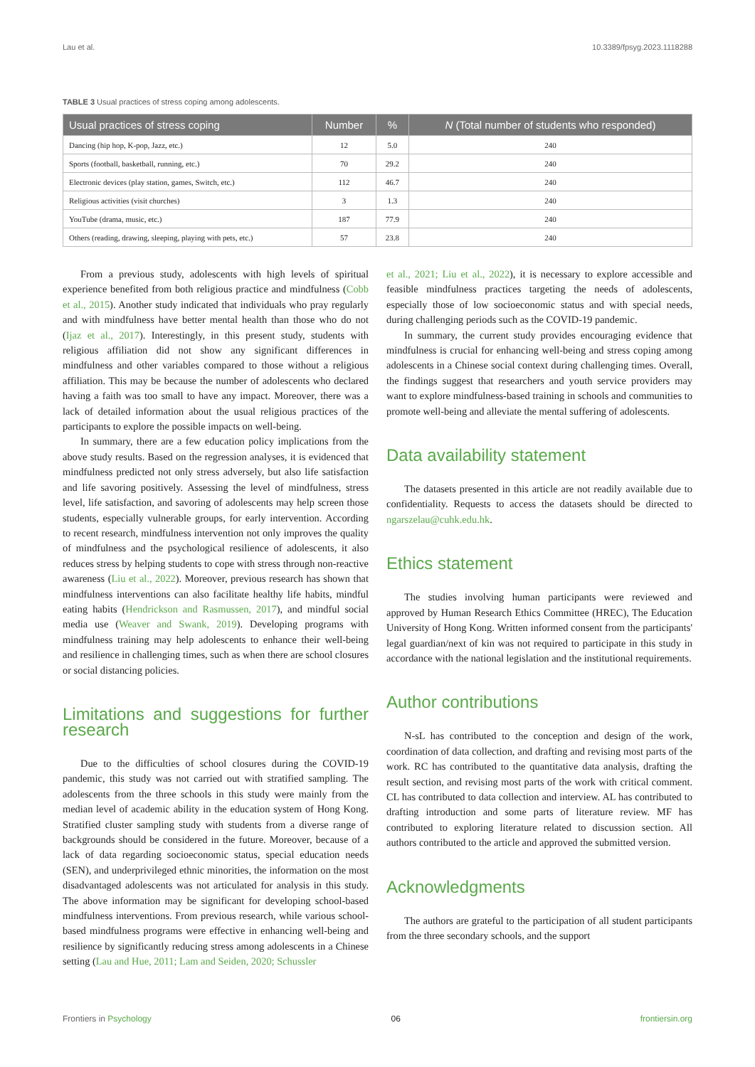Lau et al. 10.3389/fpsyg.2023.1118288
TABLE 3 Usual practices of stress coping among adolescents.
| Usual practices of stress coping | Number | % | N (Total number of students who responded) |
| --- | --- | --- | --- |
| Dancing (hip hop, K-pop, Jazz, etc.) | 12 | 5.0 | 240 |
| Sports (football, basketball, running, etc.) | 70 | 29.2 | 240 |
| Electronic devices (play station, games, Switch, etc.) | 112 | 46.7 | 240 |
| Religious activities (visit churches) | 3 | 1.3 | 240 |
| YouTube (drama, music, etc.) | 187 | 77.9 | 240 |
| Others (reading, drawing, sleeping, playing with pets, etc.) | 57 | 23.8 | 240 |
From a previous study, adolescents with high levels of spiritual experience benefited from both religious practice and mindfulness (Cobb et al., 2015). Another study indicated that individuals who pray regularly and with mindfulness have better mental health than those who do not (Ijaz et al., 2017). Interestingly, in this present study, students with religious affiliation did not show any significant differences in mindfulness and other variables compared to those without a religious affiliation. This may be because the number of adolescents who declared having a faith was too small to have any impact. Moreover, there was a lack of detailed information about the usual religious practices of the participants to explore the possible impacts on well-being.
In summary, there are a few education policy implications from the above study results. Based on the regression analyses, it is evidenced that mindfulness predicted not only stress adversely, but also life satisfaction and life savoring positively. Assessing the level of mindfulness, stress level, life satisfaction, and savoring of adolescents may help screen those students, especially vulnerable groups, for early intervention. According to recent research, mindfulness intervention not only improves the quality of mindfulness and the psychological resilience of adolescents, it also reduces stress by helping students to cope with stress through non-reactive awareness (Liu et al., 2022). Moreover, previous research has shown that mindfulness interventions can also facilitate healthy life habits, mindful eating habits (Hendrickson and Rasmussen, 2017), and mindful social media use (Weaver and Swank, 2019). Developing programs with mindfulness training may help adolescents to enhance their well-being and resilience in challenging times, such as when there are school closures or social distancing policies.
Limitations and suggestions for further research
Due to the difficulties of school closures during the COVID-19 pandemic, this study was not carried out with stratified sampling. The adolescents from the three schools in this study were mainly from the median level of academic ability in the education system of Hong Kong. Stratified cluster sampling study with students from a diverse range of backgrounds should be considered in the future. Moreover, because of a lack of data regarding socioeconomic status, special education needs (SEN), and underprivileged ethnic minorities, the information on the most disadvantaged adolescents was not articulated for analysis in this study. The above information may be significant for developing school-based mindfulness interventions. From previous research, while various school-based mindfulness programs were effective in enhancing well-being and resilience by significantly reducing stress among adolescents in a Chinese setting (Lau and Hue, 2011; Lam and Seiden, 2020; Schussler
et al., 2021; Liu et al., 2022), it is necessary to explore accessible and feasible mindfulness practices targeting the needs of adolescents, especially those of low socioeconomic status and with special needs, during challenging periods such as the COVID-19 pandemic.
In summary, the current study provides encouraging evidence that mindfulness is crucial for enhancing well-being and stress coping among adolescents in a Chinese social context during challenging times. Overall, the findings suggest that researchers and youth service providers may want to explore mindfulness-based training in schools and communities to promote well-being and alleviate the mental suffering of adolescents.
Data availability statement
The datasets presented in this article are not readily available due to confidentiality. Requests to access the datasets should be directed to ngarszelau@cuhk.edu.hk.
Ethics statement
The studies involving human participants were reviewed and approved by Human Research Ethics Committee (HREC), The Education University of Hong Kong. Written informed consent from the participants' legal guardian/next of kin was not required to participate in this study in accordance with the national legislation and the institutional requirements.
Author contributions
N-sL has contributed to the conception and design of the work, coordination of data collection, and drafting and revising most parts of the work. RC has contributed to the quantitative data analysis, drafting the result section, and revising most parts of the work with critical comment. CL has contributed to data collection and interview. AL has contributed to drafting introduction and some parts of literature review. MF has contributed to exploring literature related to discussion section. All authors contributed to the article and approved the submitted version.
Acknowledgments
The authors are grateful to the participation of all student participants from the three secondary schools, and the support
Frontiers in Psychology 06 frontiersin.org